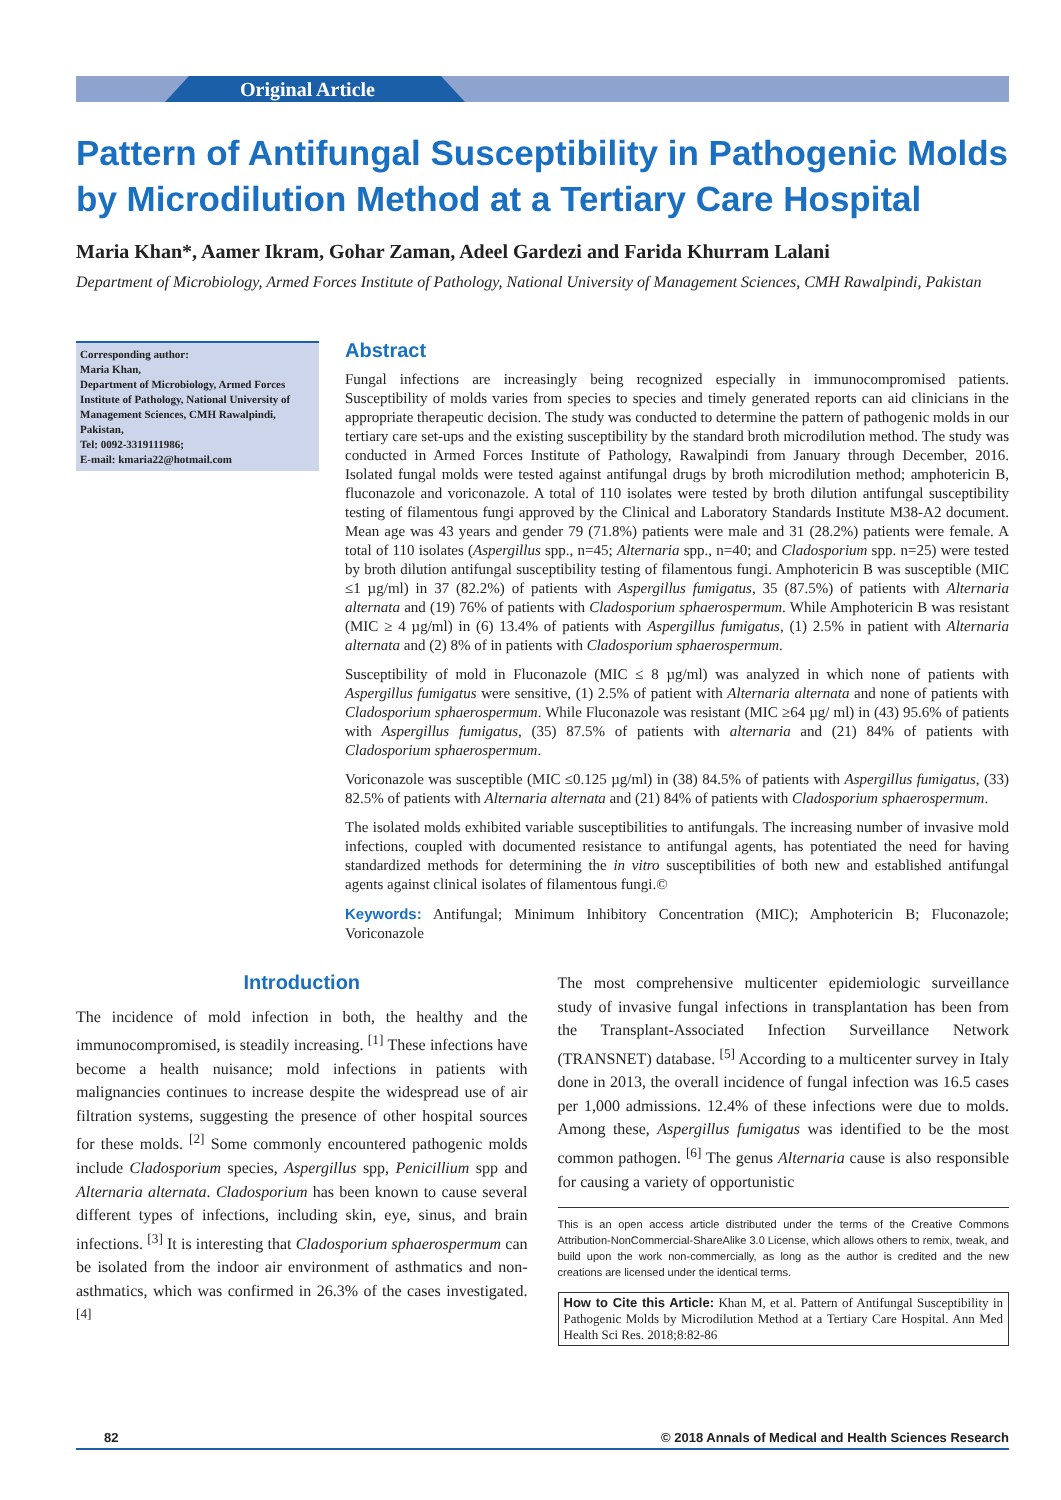Original Article
Pattern of Antifungal Susceptibility in Pathogenic Molds by Microdilution Method at a Tertiary Care Hospital
Maria Khan*, Aamer Ikram, Gohar Zaman, Adeel Gardezi and Farida Khurram Lalani
Department of Microbiology, Armed Forces Institute of Pathology, National University of Management Sciences, CMH Rawalpindi, Pakistan
Corresponding author:
Maria Khan,
Department of Microbiology, Armed Forces Institute of Pathology, National University of Management Sciences, CMH Rawalpindi, Pakistan,
Tel: 0092-3319111986;
E-mail: kmaria22@hotmail.com
Abstract
Fungal infections are increasingly being recognized especially in immunocompromised patients. Susceptibility of molds varies from species to species and timely generated reports can aid clinicians in the appropriate therapeutic decision. The study was conducted to determine the pattern of pathogenic molds in our tertiary care set-ups and the existing susceptibility by the standard broth microdilution method. The study was conducted in Armed Forces Institute of Pathology, Rawalpindi from January through December, 2016. Isolated fungal molds were tested against antifungal drugs by broth microdilution method; amphotericin B, fluconazole and voriconazole. A total of 110 isolates were tested by broth dilution antifungal susceptibility testing of filamentous fungi approved by the Clinical and Laboratory Standards Institute M38-A2 document. Mean age was 43 years and gender 79 (71.8%) patients were male and 31 (28.2%) patients were female. A total of 110 isolates (Aspergillus spp., n=45; Alternaria spp., n=40; and Cladosporium spp. n=25) were tested by broth dilution antifungal susceptibility testing of filamentous fungi. Amphotericin B was susceptible (MIC ≤1 µg/ml) in 37 (82.2%) of patients with Aspergillus fumigatus, 35 (87.5%) of patients with Alternaria alternata and (19) 76% of patients with Cladosporium sphaerospermum. While Amphotericin B was resistant (MIC ≥ 4 µg/ml) in (6) 13.4% of patients with Aspergillus fumigatus, (1) 2.5% in patient with Alternaria alternata and (2) 8% of in patients with Cladosporium sphaerospermum.
Susceptibility of mold in Fluconazole (MIC ≤ 8 µg/ml) was analyzed in which none of patients with Aspergillus fumigatus were sensitive, (1) 2.5% of patient with Alternaria alternata and none of patients with Cladosporium sphaerospermum. While Fluconazole was resistant (MIC ≥64 µg/ ml) in (43) 95.6% of patients with Aspergillus fumigatus, (35) 87.5% of patients with alternaria and (21) 84% of patients with Cladosporium sphaerospermum.
Voriconazole was susceptible (MIC ≤0.125 µg/ml) in (38) 84.5% of patients with Aspergillus fumigatus, (33) 82.5% of patients with Alternaria alternata and (21) 84% of patients with Cladosporium sphaerospermum.
The isolated molds exhibited variable susceptibilities to antifungals. The increasing number of invasive mold infections, coupled with documented resistance to antifungal agents, has potentiated the need for having standardized methods for determining the in vitro susceptibilities of both new and established antifungal agents against clinical isolates of filamentous fungi.©
Keywords: Antifungal; Minimum Inhibitory Concentration (MIC); Amphotericin B; Fluconazole; Voriconazole
Introduction
The incidence of mold infection in both, the healthy and the immunocompromised, is steadily increasing. <sup>[1]</sup> These infections have become a health nuisance; mold infections in patients with malignancies continues to increase despite the widespread use of air filtration systems, suggesting the presence of other hospital sources for these molds. <sup>[2]</sup> Some commonly encountered pathogenic molds include Cladosporium species, Aspergillus spp, Penicillium spp and Alternaria alternata. Cladosporium has been known to cause several different types of infections, including skin, eye, sinus, and brain infections. <sup>[3]</sup> It is interesting that Cladosporium sphaerospermum can be isolated from the indoor air environment of asthmatics and non-asthmatics, which was confirmed in 26.3% of the cases investigated. <sup>[4]</sup>
The most comprehensive multicenter epidemiologic surveillance study of invasive fungal infections in transplantation has been from the Transplant-Associated Infection Surveillance Network (TRANSNET) database. <sup>[5]</sup> According to a multicenter survey in Italy done in 2013, the overall incidence of fungal infection was 16.5 cases per 1,000 admissions. 12.4% of these infections were due to molds. Among these, Aspergillus fumigatus was identified to be the most common pathogen. <sup>[6]</sup> The genus Alternaria cause is also responsible for causing a variety of opportunistic
This is an open access article distributed under the terms of the Creative Commons Attribution-NonCommercial-ShareAlike 3.0 License, which allows others to remix, tweak, and build upon the work non-commercially, as long as the author is credited and the new creations are licensed under the identical terms.
How to Cite this Article: Khan M, et al. Pattern of Antifungal Susceptibility in Pathogenic Molds by Microdilution Method at a Tertiary Care Hospital. Ann Med Health Sci Res. 2018;8:82-86
82 © 2018 Annals of Medical and Health Sciences Research